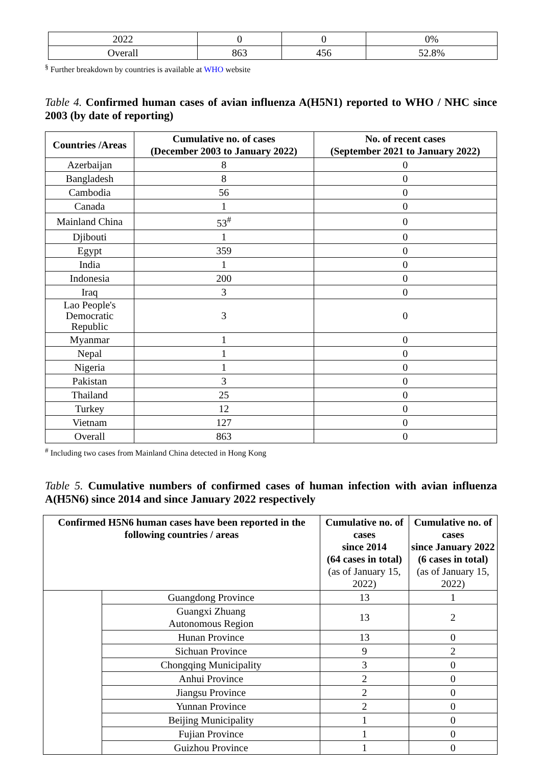| 2022 | 0 | 0 | 0% |
| Overall | 863 | 456 | 52.8% |
<sup>§</sup> Further breakdown by countries is available at WHO website
Table 4. Confirmed human cases of avian influenza A(H5N1) reported to WHO / NHC since 2003 (by date of reporting)
| Countries /Areas | Cumulative no. of cases (December 2003 to January 2022) | No. of recent cases (September 2021 to January 2022) |
| --- | --- | --- |
| Azerbaijan | 8 | 0 |
| Bangladesh | 8 | 0 |
| Cambodia | 56 | 0 |
| Canada | 1 | 0 |
| Mainland China | 53<sup>#</sup> | 0 |
| Djibouti | 1 | 0 |
| Egypt | 359 | 0 |
| India | 1 | 0 |
| Indonesia | 200 | 0 |
| Iraq | 3 | 0 |
| Lao People's Democratic Republic | 3 | 0 |
| Myanmar | 1 | 0 |
| Nepal | 1 | 0 |
| Nigeria | 1 | 0 |
| Pakistan | 3 | 0 |
| Thailand | 25 | 0 |
| Turkey | 12 | 0 |
| Vietnam | 127 | 0 |
| Overall | 863 | 0 |
<sup>#</sup> Including two cases from Mainland China detected in Hong Kong
Table 5. Cumulative numbers of confirmed cases of human infection with avian influenza A(H5N6) since 2014 and since January 2022 respectively
| Confirmed H5N6 human cases have been reported in the following countries / areas | | Cumulative no. of cases since 2014 (64 cases in total) (as of January 15, 2022) | Cumulative no. of cases since January 2022 (6 cases in total) (as of January 15, 2022) |
| --- | --- | --- | --- |
| | Guangdong Province | 13 | 1 |
| | Guangxi Zhuang Autonomous Region | 13 | 2 |
| | Hunan Province | 13 | 0 |
| | Sichuan Province | 9 | 2 |
| | Chongqing Municipality | 3 | 0 |
| | Anhui Province | 2 | 0 |
| | Jiangsu Province | 2 | 0 |
| | Yunnan Province | 2 | 0 |
| | Beijing Municipality | 1 | 0 |
| | Fujian Province | 1 | 0 |
| | Guizhou Province | 1 | 0 |